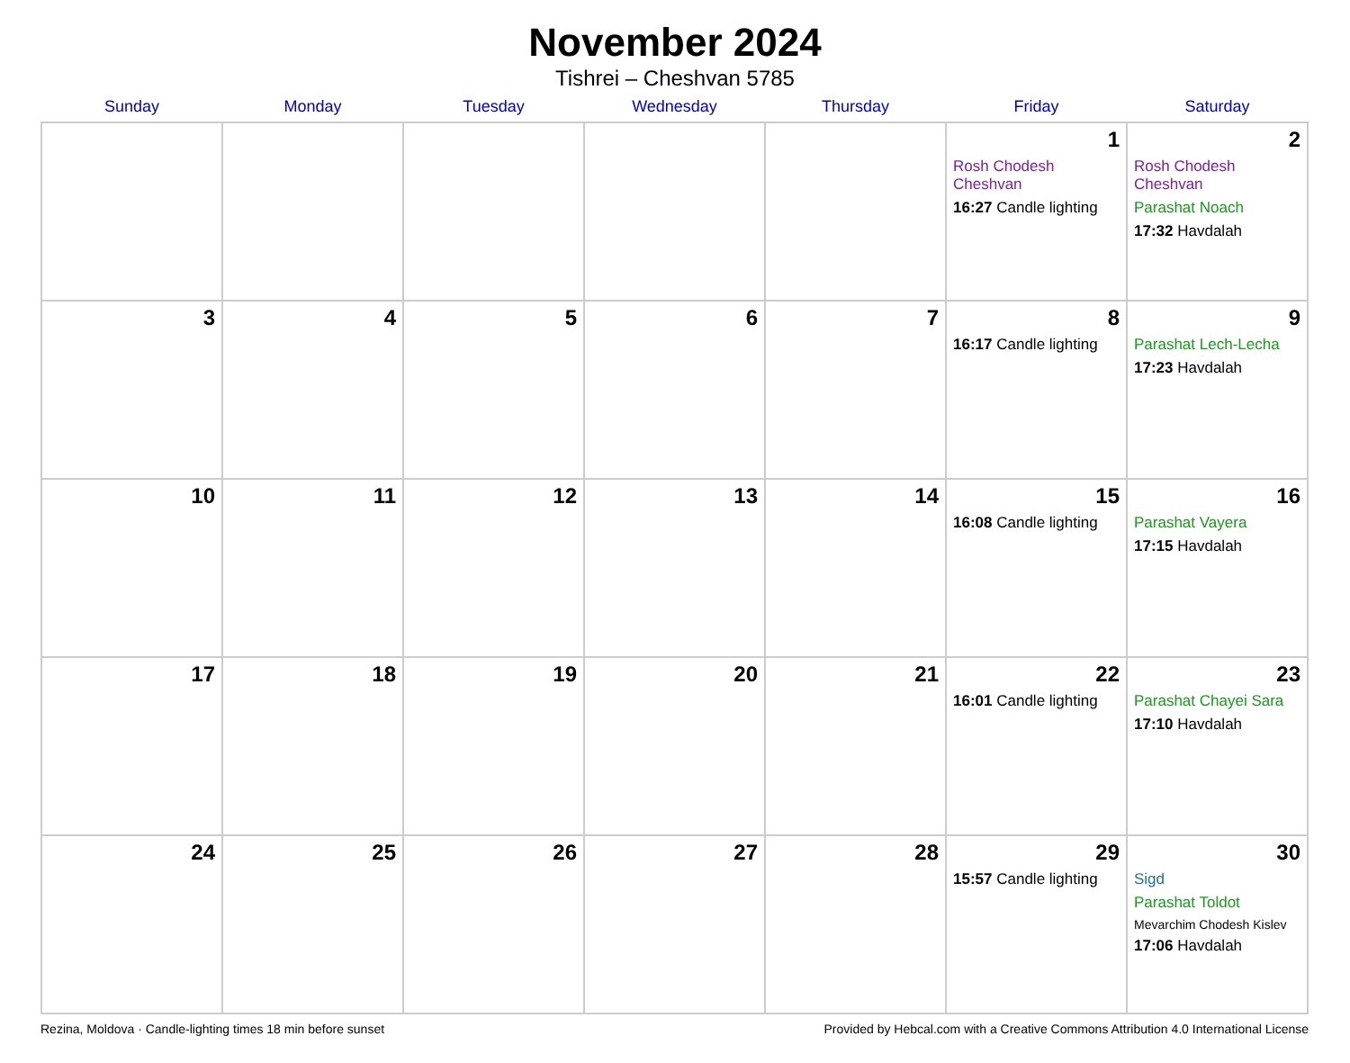November 2024
Tishrei – Cheshvan 5785
| Sunday | Monday | Tuesday | Wednesday | Thursday | Friday | Saturday |
| --- | --- | --- | --- | --- | --- | --- |
| | | | | | 1 Rosh Chodesh Cheshvan 16:27 Candle lighting | 2 Rosh Chodesh Cheshvan Parashat Noach 17:32 Havdalah |
| 3 | 4 | 5 | 6 | 7 | 8 16:17 Candle lighting | 9 Parashat Lech-Lecha 17:23 Havdalah |
| 10 | 11 | 12 | 13 | 14 | 15 16:08 Candle lighting | 16 Parashat Vayera 17:15 Havdalah |
| 17 | 18 | 19 | 20 | 21 | 22 16:01 Candle lighting | 23 Parashat Chayei Sara 17:10 Havdalah |
| 24 | 25 | 26 | 27 | 28 | 29 15:57 Candle lighting | 30 Sigd Parashat Toldot Mevarchim Chodesh Kislev 17:06 Havdalah |
Rezina, Moldova · Candle-lighting times 18 min before sunset Provided by Hebcal.com with a Creative Commons Attribution 4.0 International License